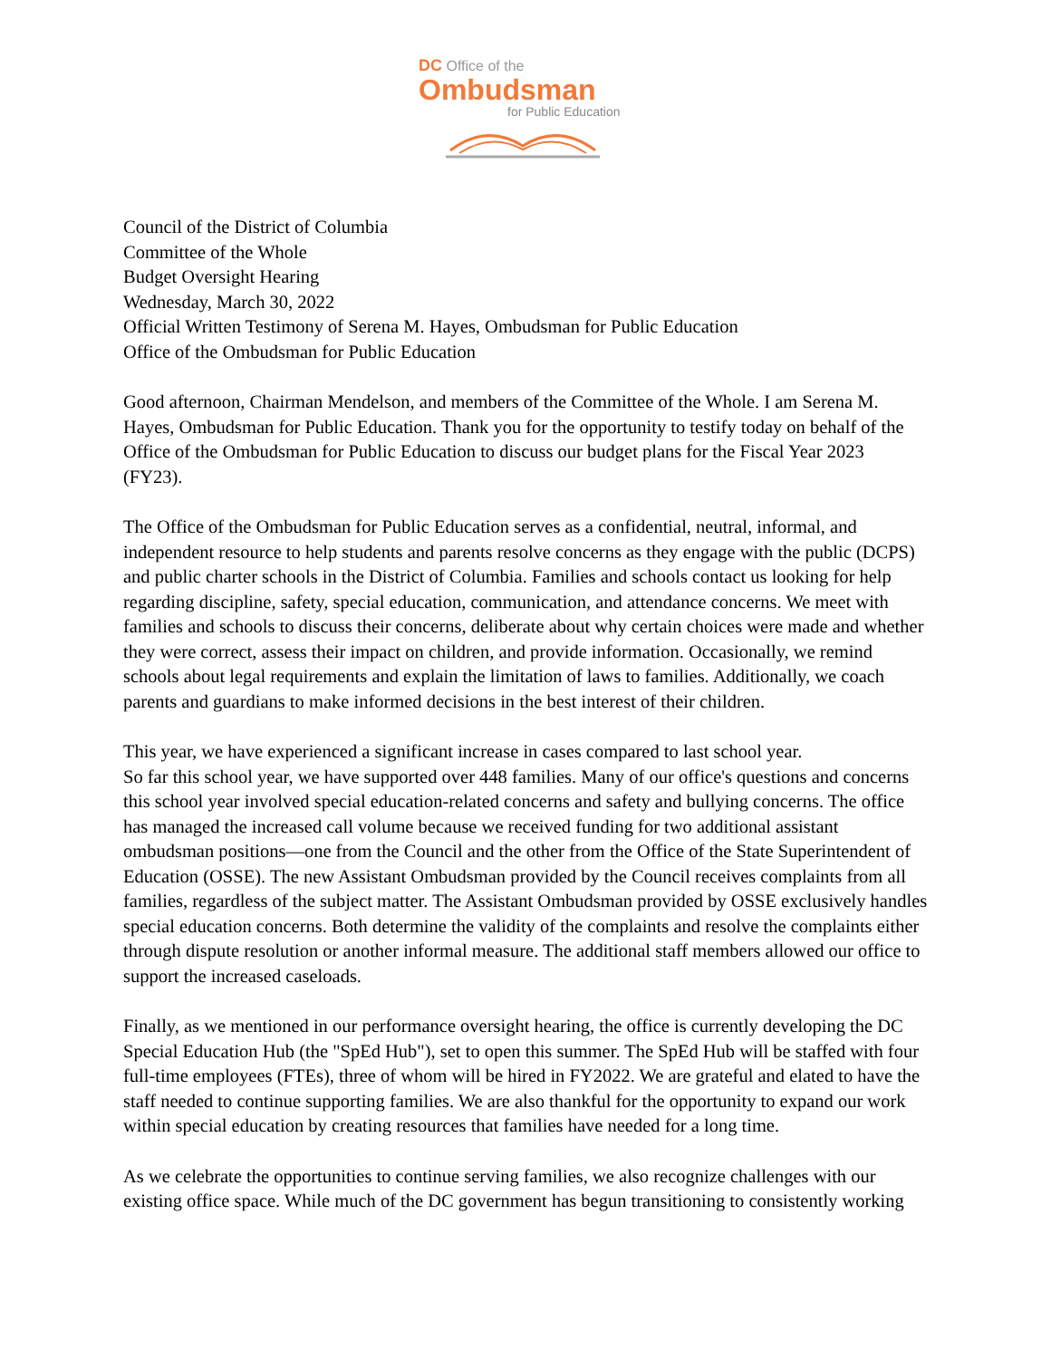DC Office of the
Ombudsman
for Public Education
Council of the District of Columbia
Committee of the Whole
Budget Oversight Hearing
Wednesday, March 30, 2022
Official Written Testimony of Serena M. Hayes, Ombudsman for Public Education
Office of the Ombudsman for Public Education
Good afternoon, Chairman Mendelson, and members of the Committee of the Whole. I am Serena M. Hayes, Ombudsman for Public Education. Thank you for the opportunity to testify today on behalf of the Office of the Ombudsman for Public Education to discuss our budget plans for the Fiscal Year 2023 (FY23).
The Office of the Ombudsman for Public Education serves as a confidential, neutral, informal, and independent resource to help students and parents resolve concerns as they engage with the public (DCPS) and public charter schools in the District of Columbia. Families and schools contact us looking for help regarding discipline, safety, special education, communication, and attendance concerns. We meet with families and schools to discuss their concerns, deliberate about why certain choices were made and whether they were correct, assess their impact on children, and provide information. Occasionally, we remind schools about legal requirements and explain the limitation of laws to families. Additionally, we coach parents and guardians to make informed decisions in the best interest of their children.
This year, we have experienced a significant increase in cases compared to last school year.
So far this school year, we have supported over 448 families. Many of our office's questions and concerns this school year involved special education-related concerns and safety and bullying concerns. The office has managed the increased call volume because we received funding for two additional assistant ombudsman positions—one from the Council and the other from the Office of the State Superintendent of Education (OSSE). The new Assistant Ombudsman provided by the Council receives complaints from all families, regardless of the subject matter. The Assistant Ombudsman provided by OSSE exclusively handles special education concerns. Both determine the validity of the complaints and resolve the complaints either through dispute resolution or another informal measure. The additional staff members allowed our office to support the increased caseloads.
Finally, as we mentioned in our performance oversight hearing, the office is currently developing the DC Special Education Hub (the "SpEd Hub"), set to open this summer. The SpEd Hub will be staffed with four full-time employees (FTEs), three of whom will be hired in FY2022. We are grateful and elated to have the staff needed to continue supporting families. We are also thankful for the opportunity to expand our work within special education by creating resources that families have needed for a long time.
As we celebrate the opportunities to continue serving families, we also recognize challenges with our existing office space. While much of the DC government has begun transitioning to consistently working